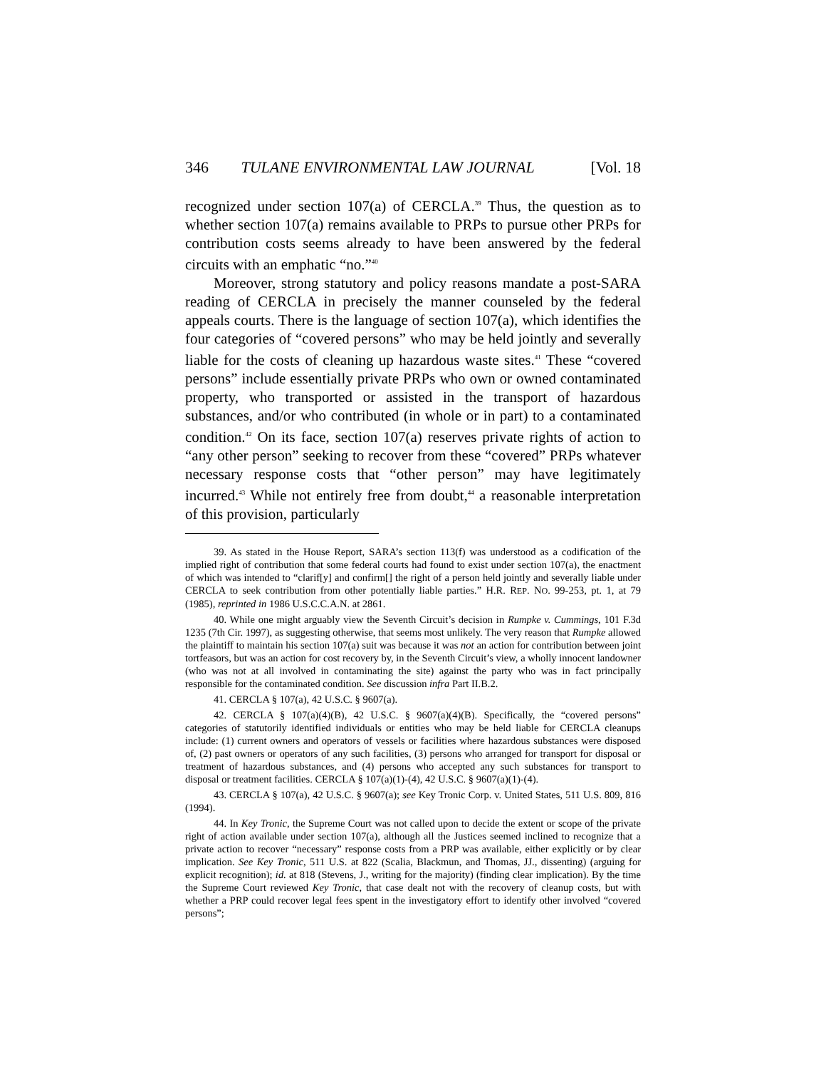346 TULANE ENVIRONMENTAL LAW JOURNAL [Vol. 18
recognized under section 107(a) of CERCLA.<sup>39</sup> Thus, the question as to whether section 107(a) remains available to PRPs to pursue other PRPs for contribution costs seems already to have been answered by the federal circuits with an emphatic “no.”<sup>40</sup>
Moreover, strong statutory and policy reasons mandate a post-SARA reading of CERCLA in precisely the manner counseled by the federal appeals courts. There is the language of section 107(a), which identifies the four categories of “covered persons” who may be held jointly and severally liable for the costs of cleaning up hazardous waste sites.<sup>41</sup> These “covered persons” include essentially private PRPs who own or owned contaminated property, who transported or assisted in the transport of hazardous substances, and/or who contributed (in whole or in part) to a contaminated condition.<sup>42</sup> On its face, section 107(a) reserves private rights of action to “any other person” seeking to recover from these “covered” PRPs whatever necessary response costs that “other person” may have legitimately incurred.<sup>43</sup> While not entirely free from doubt,<sup>44</sup> a reasonable interpretation of this provision, particularly
39. As stated in the House Report, SARA’s section 113(f) was understood as a codification of the implied right of contribution that some federal courts had found to exist under section 107(a), the enactment of which was intended to “clarif[y] and confirm[] the right of a person held jointly and severally liable under CERCLA to seek contribution from other potentially liable parties.” H.R. REP. NO. 99-253, pt. 1, at 79 (1985), reprinted in 1986 U.S.C.C.A.N. at 2861.
40. While one might arguably view the Seventh Circuit’s decision in Rumpke v. Cummings, 101 F.3d 1235 (7th Cir. 1997), as suggesting otherwise, that seems most unlikely. The very reason that Rumpke allowed the plaintiff to maintain his section 107(a) suit was because it was not an action for contribution between joint tortfeasors, but was an action for cost recovery by, in the Seventh Circuit’s view, a wholly innocent landowner (who was not at all involved in contaminating the site) against the party who was in fact principally responsible for the contaminated condition. See discussion infra Part II.B.2.
41. CERCLA § 107(a), 42 U.S.C. § 9607(a).
42. CERCLA § 107(a)(4)(B), 42 U.S.C. § 9607(a)(4)(B). Specifically, the “covered persons” categories of statutorily identified individuals or entities who may be held liable for CERCLA cleanups include: (1) current owners and operators of vessels or facilities where hazardous substances were disposed of, (2) past owners or operators of any such facilities, (3) persons who arranged for transport for disposal or treatment of hazardous substances, and (4) persons who accepted any such substances for transport to disposal or treatment facilities. CERCLA § 107(a)(1)-(4), 42 U.S.C. § 9607(a)(1)-(4).
43. CERCLA § 107(a), 42 U.S.C. § 9607(a); see Key Tronic Corp. v. United States, 511 U.S. 809, 816 (1994).
44. In Key Tronic, the Supreme Court was not called upon to decide the extent or scope of the private right of action available under section 107(a), although all the Justices seemed inclined to recognize that a private action to recover “necessary” response costs from a PRP was available, either explicitly or by clear implication. See Key Tronic, 511 U.S. at 822 (Scalia, Blackmun, and Thomas, JJ., dissenting) (arguing for explicit recognition); id. at 818 (Stevens, J., writing for the majority) (finding clear implication). By the time the Supreme Court reviewed Key Tronic, that case dealt not with the recovery of cleanup costs, but with whether a PRP could recover legal fees spent in the investigatory effort to identify other involved “covered persons”;